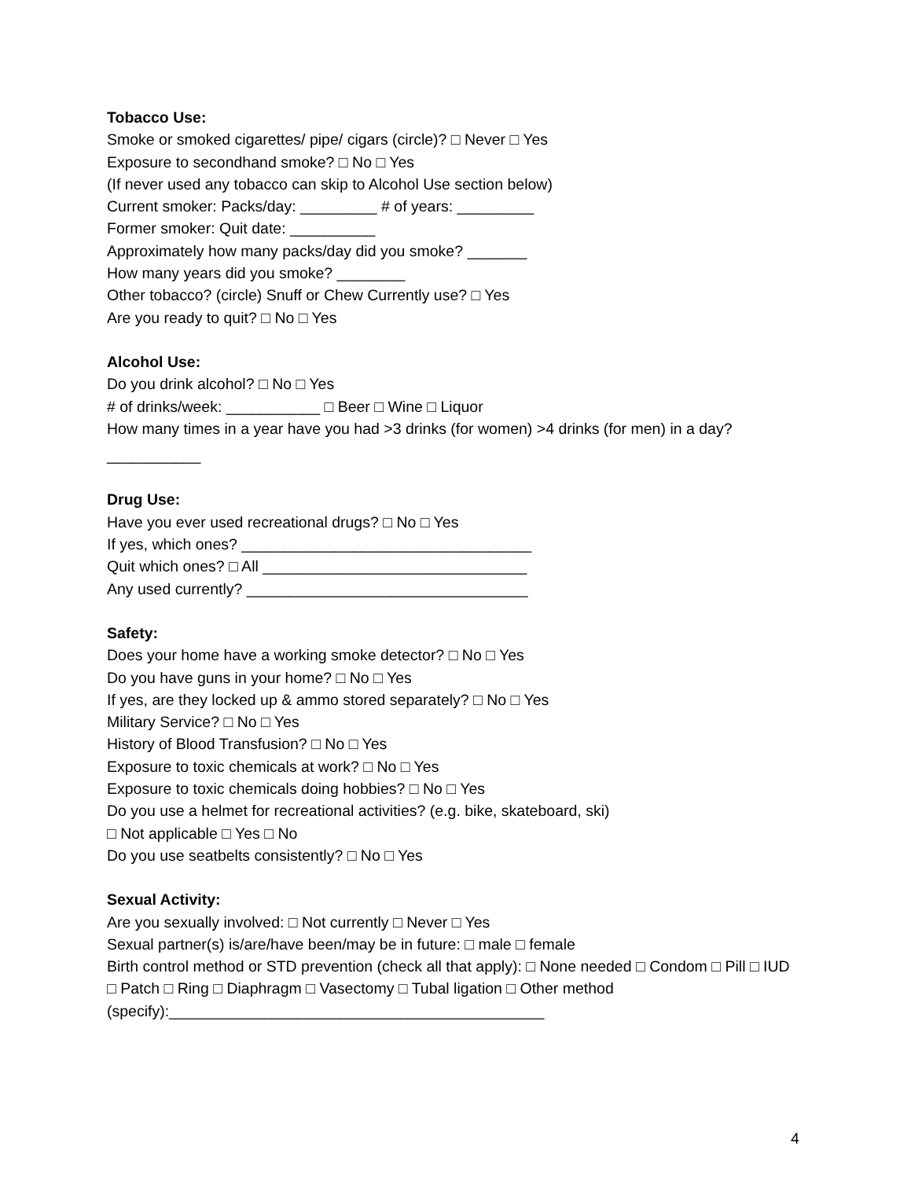Tobacco Use:
Smoke or smoked cigarettes/ pipe/ cigars (circle)? □ Never □ Yes
Exposure to secondhand smoke? □ No □ Yes
(If never used any tobacco can skip to Alcohol Use section below)
Current smoker: Packs/day: _________ # of years: _________
Former smoker: Quit date: __________
Approximately how many packs/day did you smoke? _______
How many years did you smoke? ________
Other tobacco? (circle) Snuff or Chew Currently use? □ Yes
Are you ready to quit? □ No □ Yes
Alcohol Use:
Do you drink alcohol? □ No □ Yes
# of drinks/week: ___________ □ Beer □ Wine □ Liquor
How many times in a year have you had >3 drinks (for women) >4 drinks (for men) in a day?
___________
Drug Use:
Have you ever used recreational drugs? □ No □ Yes
If yes, which ones? __________________________________
Quit which ones? □ All _______________________________
Any used currently? _________________________________
Safety:
Does your home have a working smoke detector? □ No □ Yes
Do you have guns in your home? □ No □ Yes
If yes, are they locked up & ammo stored separately? □ No □ Yes
Military Service? □ No □ Yes
History of Blood Transfusion? □ No □ Yes
Exposure to toxic chemicals at work? □ No □ Yes
Exposure to toxic chemicals doing hobbies? □ No □ Yes
Do you use a helmet for recreational activities? (e.g. bike, skateboard, ski)
□ Not applicable □ Yes □ No
Do you use seatbelts consistently? □ No □ Yes
Sexual Activity:
Are you sexually involved: □ Not currently □ Never □ Yes
Sexual partner(s) is/are/have been/may be in future: □ male □ female
Birth control method or STD prevention (check all that apply): □ None needed □ Condom □ Pill □ IUD □ Patch □ Ring □ Diaphragm □ Vasectomy □ Tubal ligation □ Other method (specify):____________________________________________
4